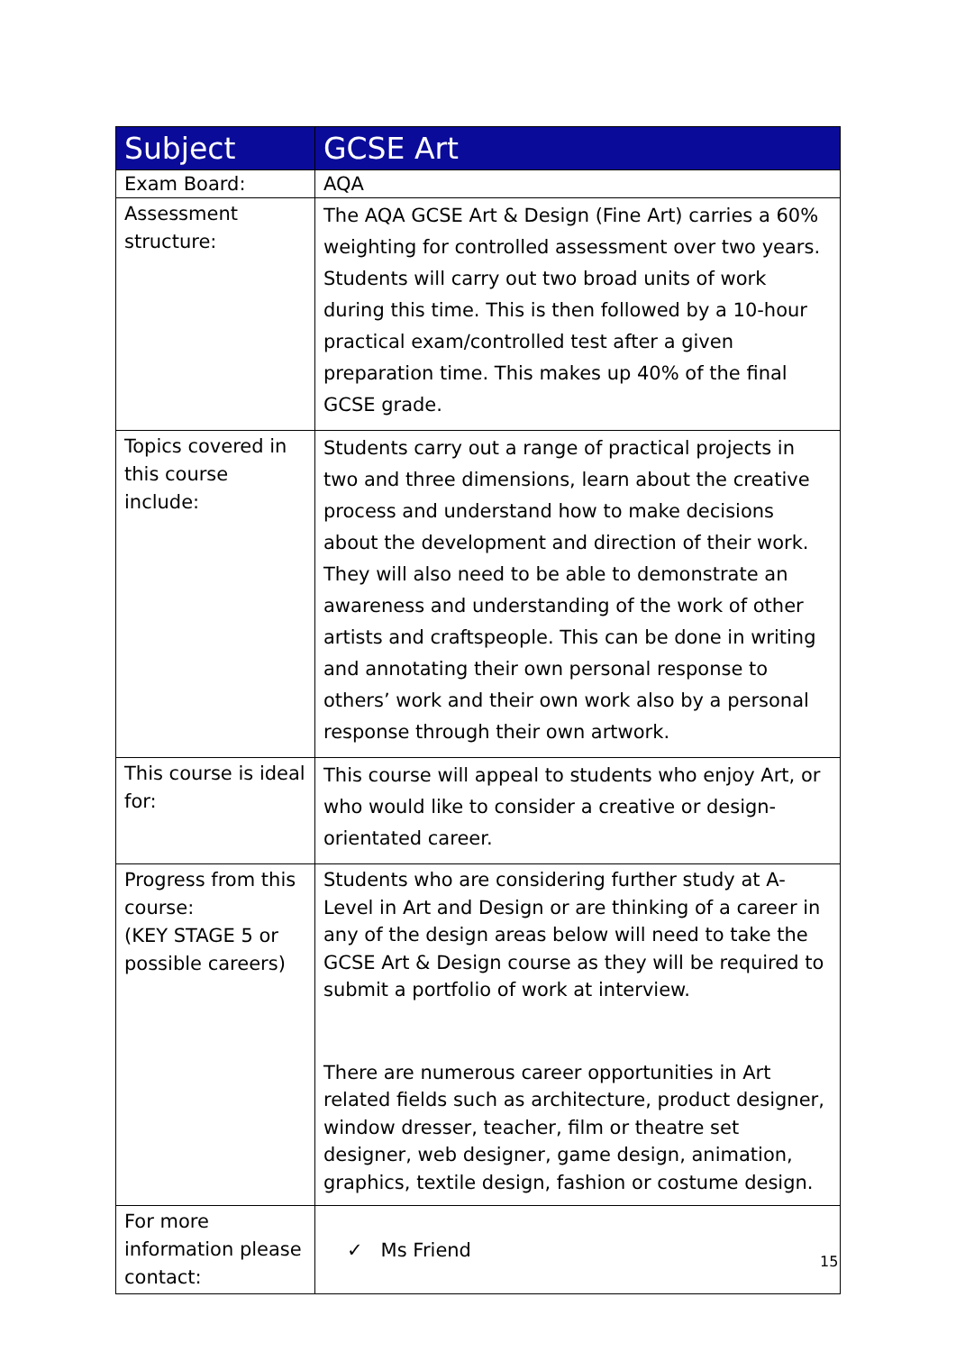| Subject | GCSE Art |
| --- | --- |
| Exam Board: | AQA |
| Assessment structure: | The AQA GCSE Art & Design (Fine Art) carries a 60% weighting for controlled assessment over two years. Students will carry out two broad units of work during this time. This is then followed by a 10-hour practical exam/controlled test after a given preparation time. This makes up 40% of the final GCSE grade. |
| Topics covered in this course include: | Students carry out a range of practical projects in two and three dimensions, learn about the creative process and understand how to make decisions about the development and direction of their work. They will also need to be able to demonstrate an awareness and understanding of the work of other artists and craftspeople. This can be done in writing and annotating their own personal response to others’ work and their own work also by a personal response through their own artwork. |
| This course is ideal for: | This course will appeal to students who enjoy Art, or who would like to consider a creative or design-orientated career. |
| Progress from this course: (KEY STAGE 5 or possible careers) | Students who are considering further study at A-Level in Art and Design or are thinking of a career in any of the design areas below will need to take the GCSE Art & Design course as they will be required to submit a portfolio of work at interview. There are numerous career opportunities in Art related fields such as architecture, product designer, window dresser, teacher, film or theatre set designer, web designer, game design, animation, graphics, textile design, fashion or costume design. |
| For more information please contact: | ✓ Ms Friend |
15